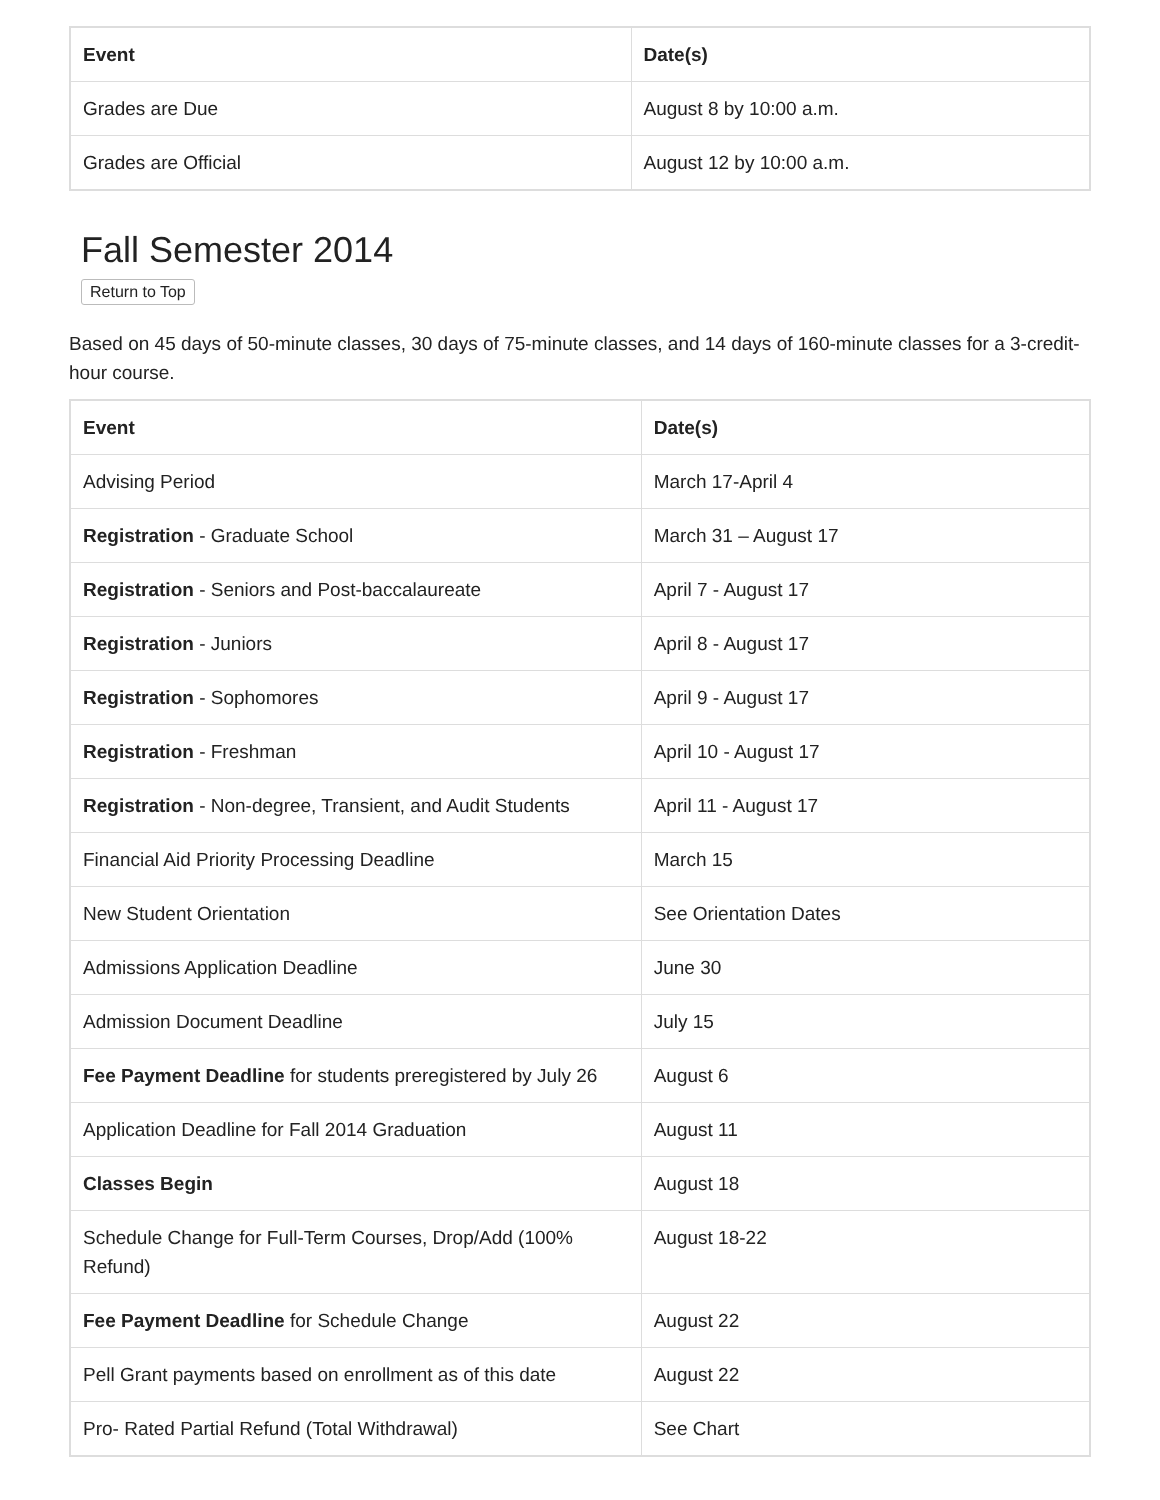| Event | Date(s) |
| --- | --- |
| Grades are Due | August 8 by 10:00 a.m. |
| Grades are Official | August 12 by 10:00 a.m. |
Fall Semester 2014
Return to Top
Based on 45 days of 50-minute classes, 30 days of 75-minute classes, and 14 days of 160-minute classes for a 3-credit-hour course.
| Event | Date(s) |
| --- | --- |
| Advising Period | March 17-April 4 |
| Registration - Graduate School | March 31 – August 17 |
| Registration - Seniors and Post-baccalaureate | April 7 - August 17 |
| Registration - Juniors | April 8 - August 17 |
| Registration - Sophomores | April 9 - August 17 |
| Registration - Freshman | April 10 - August 17 |
| Registration - Non-degree, Transient, and Audit Students | April 11 - August 17 |
| Financial Aid Priority Processing Deadline | March 15 |
| New Student Orientation | See Orientation Dates |
| Admissions Application Deadline | June 30 |
| Admission Document Deadline | July 15 |
| Fee Payment Deadline for students preregistered by July 26 | August 6 |
| Application Deadline for Fall 2014 Graduation | August 11 |
| Classes Begin | August 18 |
| Schedule Change for Full-Term Courses, Drop/Add (100% Refund) | August 18-22 |
| Fee Payment Deadline for Schedule Change | August 22 |
| Pell Grant payments based on enrollment as of this date | August 22 |
| Pro- Rated Partial Refund (Total Withdrawal) | See Chart |